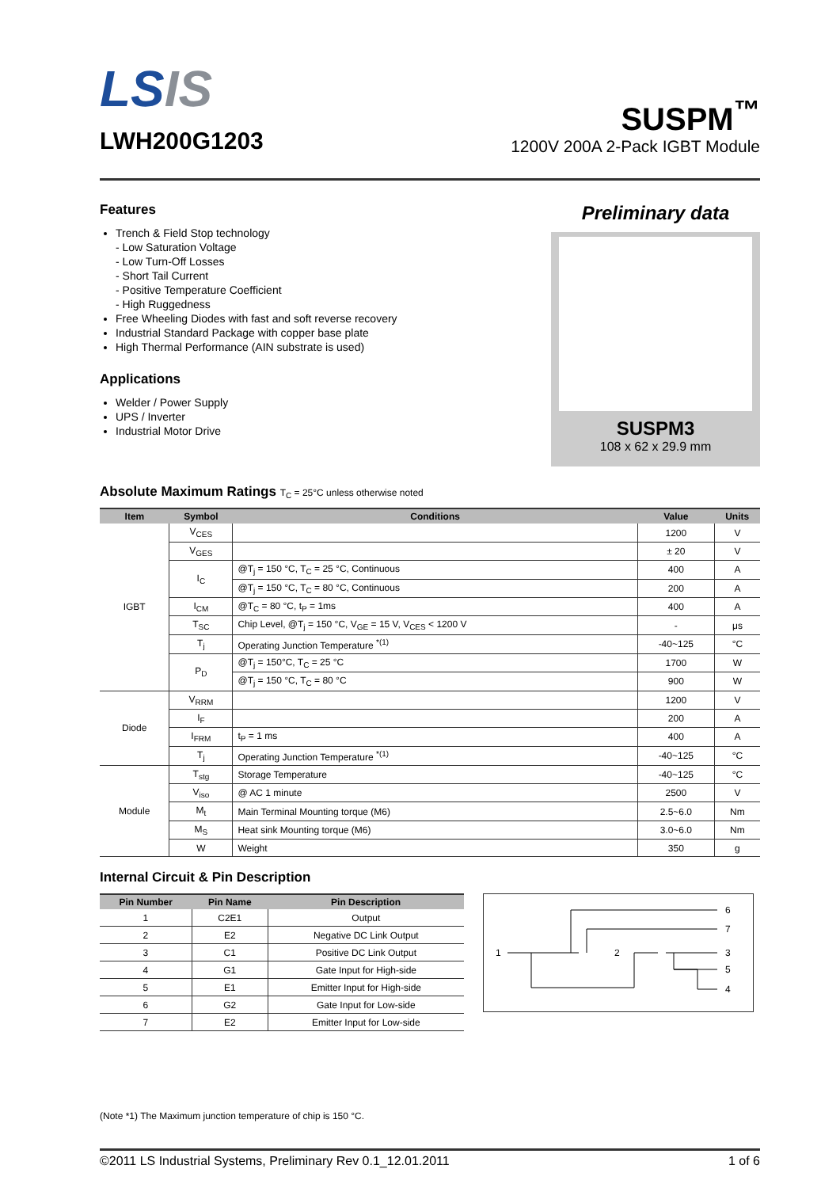LSIS
LWH200G1203
SUSPM<sup>™</sup>
1200V 200A 2-Pack IGBT Module
Features
Trench & Field Stop technology
- Low Saturation Voltage
- Low Turn-Off Losses
- Short Tail Current
- Positive Temperature Coefficient
- High Ruggedness
Free Wheeling Diodes with fast and soft reverse recovery
Industrial Standard Package with copper base plate
High Thermal Performance (AIN substrate is used)
Applications
Welder / Power Supply
UPS / Inverter
Industrial Motor Drive
Preliminary data
SUSPM3
108 x 62 x 29.9 mm
Absolute Maximum Ratings T<sub>C</sub> = 25°C unless otherwise noted
| Item | Symbol | Conditions | Value | Units |
| --- | --- | --- | --- | --- |
| IGBT | V<sub>CES</sub> | | 1200 | V |
| | V<sub>GES</sub> | | ± 20 | V |
| | I<sub>C</sub> | @T<sub>j</sub> = 150 °C, T<sub>C</sub> = 25 °C, Continuous | 400 | A |
| | | @T<sub>j</sub> = 150 °C, T<sub>C</sub> = 80 °C, Continuous | 200 | A |
| | I<sub>CM</sub> | @T<sub>C</sub> = 80 °C, t<sub>P</sub> = 1ms | 400 | A |
| | T<sub>SC</sub> | Chip Level, @T<sub>j</sub> = 150 °C, V<sub>GE</sub> = 15 V, V<sub>CES</sub> < 1200 V | - | μs |
| | T<sub>j</sub> | Operating Junction Temperature <sup>*(1)</sup> | -40~125 | °C |
| | P<sub>D</sub> | @T<sub>j</sub> = 150°C, T<sub>C</sub> = 25 °C | 1700 | W |
| | | @T<sub>j</sub> = 150 °C, T<sub>C</sub> = 80 °C | 900 | W |
| Diode | V<sub>RRM</sub> | | 1200 | V |
| | I<sub>F</sub> | | 200 | A |
| | I<sub>FRM</sub> | t<sub>P</sub> = 1 ms | 400 | A |
| | T<sub>j</sub> | Operating Junction Temperature <sup>*(1)</sup> | -40~125 | °C |
| Module | T<sub>stg</sub> | Storage Temperature | -40~125 | °C |
| | V<sub>iso</sub> | @ AC 1 minute | 2500 | V |
| | M<sub>t</sub> | Main Terminal Mounting torque (M6) | 2.5~6.0 | Nm |
| | M<sub>S</sub> | Heat sink Mounting torque (M6) | 3.0~6.0 | Nm |
| | W | Weight | 350 | g |
Internal Circuit & Pin Description
| Pin Number | Pin Name | Pin Description |
| --- | --- | --- |
| 1 | C2E1 | Output |
| 2 | E2 | Negative DC Link Output |
| 3 | C1 | Positive DC Link Output |
| 4 | G1 | Gate Input for High-side |
| 5 | E1 | Emitter Input for High-side |
| 6 | G2 | Gate Input for Low-side |
| 7 | E2 | Emitter Input for Low-side |
1
2
3
6
7
5
4
(Note *1) The Maximum junction temperature of chip is 150 °C.
©2011 LS Industrial Systems, Preliminary Rev 0.1_12.01.2011 1 of 6